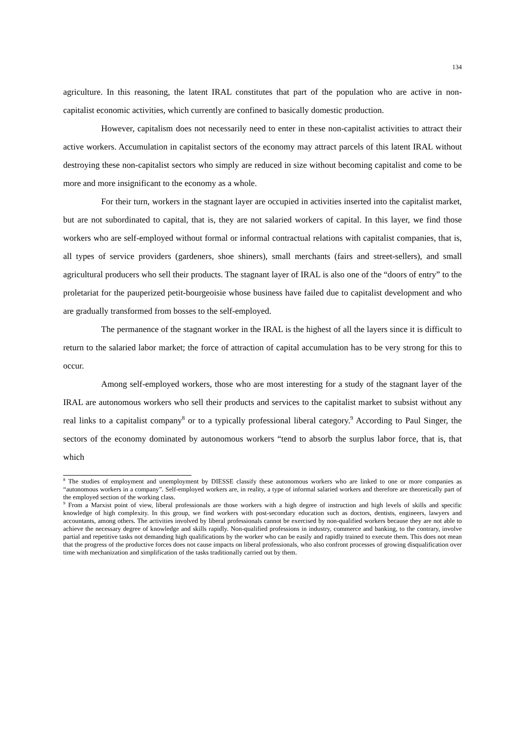134
agriculture. In this reasoning, the latent IRAL constitutes that part of the population who are active in non-capitalist economic activities, which currently are confined to basically domestic production.
However, capitalism does not necessarily need to enter in these non-capitalist activities to attract their active workers. Accumulation in capitalist sectors of the economy may attract parcels of this latent IRAL without destroying these non-capitalist sectors who simply are reduced in size without becoming capitalist and come to be more and more insignificant to the economy as a whole.
For their turn, workers in the stagnant layer are occupied in activities inserted into the capitalist market, but are not subordinated to capital, that is, they are not salaried workers of capital. In this layer, we find those workers who are self-employed without formal or informal contractual relations with capitalist companies, that is, all types of service providers (gardeners, shoe shiners), small merchants (fairs and street-sellers), and small agricultural producers who sell their products. The stagnant layer of IRAL is also one of the “doors of entry” to the proletariat for the pauperized petit-bourgeoisie whose business have failed due to capitalist development and who are gradually transformed from bosses to the self-employed.
The permanence of the stagnant worker in the IRAL is the highest of all the layers since it is difficult to return to the salaried labor market; the force of attraction of capital accumulation has to be very strong for this to occur.
Among self-employed workers, those who are most interesting for a study of the stagnant layer of the IRAL are autonomous workers who sell their products and services to the capitalist market to subsist without any real links to a capitalist company<sup>8</sup> or to a typically professional liberal category.<sup>9</sup> According to Paul Singer, the sectors of the economy dominated by autonomous workers “tend to absorb the surplus labor force, that is, that which
<sup>8</sup> The studies of employment and unemployment by DIESSE classify these autonomous workers who are linked to one or more companies as “autonomous workers in a company”. Self-employed workers are, in reality, a type of informal salaried workers and therefore are theoretically part of the employed section of the working class.
<sup>9</sup> From a Marxist point of view, liberal professionals are those workers with a high degree of instruction and high levels of skills and specific knowledge of high complexity. In this group, we find workers with post-secondary education such as doctors, dentists, engineers, lawyers and accountants, among others. The activities involved by liberal professionals cannot be exercised by non-qualified workers because they are not able to achieve the necessary degree of knowledge and skills rapidly. Non-qualified professions in industry, commerce and banking, to the contrary, involve partial and repetitive tasks not demanding high qualifications by the worker who can be easily and rapidly trained to execute them. This does not mean that the progress of the productive forces does not cause impacts on liberal professionals, who also confront processes of growing disqualification over time with mechanization and simplification of the tasks traditionally carried out by them.